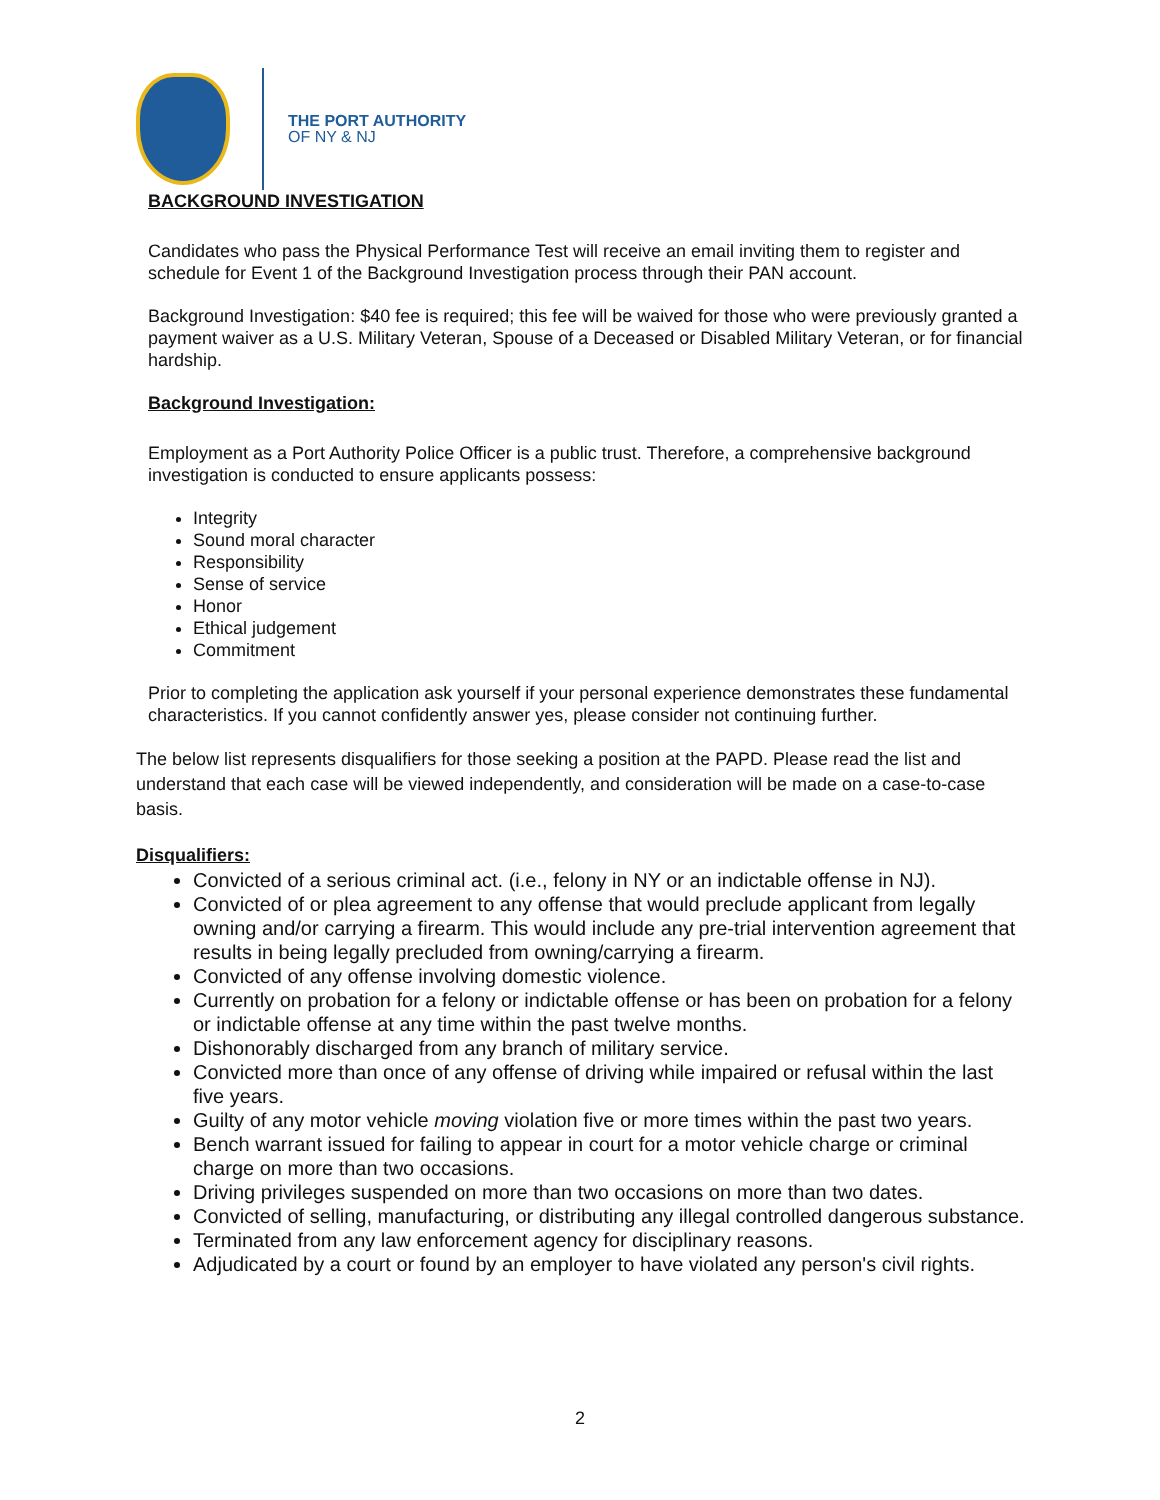THE PORT AUTHORITY
OF NY & NJ
BACKGROUND INVESTIGATION
Candidates who pass the Physical Performance Test will receive an email inviting them to register and schedule for Event 1 of the Background Investigation process through their PAN account.
Background Investigation: $40 fee is required; this fee will be waived for those who were previously granted a payment waiver as a U.S. Military Veteran, Spouse of a Deceased or Disabled Military Veteran, or for financial hardship.
Background Investigation:
Employment as a Port Authority Police Officer is a public trust. Therefore, a comprehensive background investigation is conducted to ensure applicants possess:
Integrity
Sound moral character
Responsibility
Sense of service
Honor
Ethical judgement
Commitment
Prior to completing the application ask yourself if your personal experience demonstrates these fundamental characteristics. If you cannot confidently answer yes, please consider not continuing further.
The below list represents disqualifiers for those seeking a position at the PAPD. Please read the list and understand that each case will be viewed independently, and consideration will be made on a case-to-case basis.
Disqualifiers:
Convicted of a serious criminal act. (i.e., felony in NY or an indictable offense in NJ).
Convicted of or plea agreement to any offense that would preclude applicant from legally owning and/or carrying a firearm. This would include any pre-trial intervention agreement that results in being legally precluded from owning/carrying a firearm.
Convicted of any offense involving domestic violence.
Currently on probation for a felony or indictable offense or has been on probation for a felony or indictable offense at any time within the past twelve months.
Dishonorably discharged from any branch of military service.
Convicted more than once of any offense of driving while impaired or refusal within the last five years.
Guilty of any motor vehicle moving violation five or more times within the past two years.
Bench warrant issued for failing to appear in court for a motor vehicle charge or criminal charge on more than two occasions.
Driving privileges suspended on more than two occasions on more than two dates.
Convicted of selling, manufacturing, or distributing any illegal controlled dangerous substance.
Terminated from any law enforcement agency for disciplinary reasons.
Adjudicated by a court or found by an employer to have violated any person's civil rights.
2